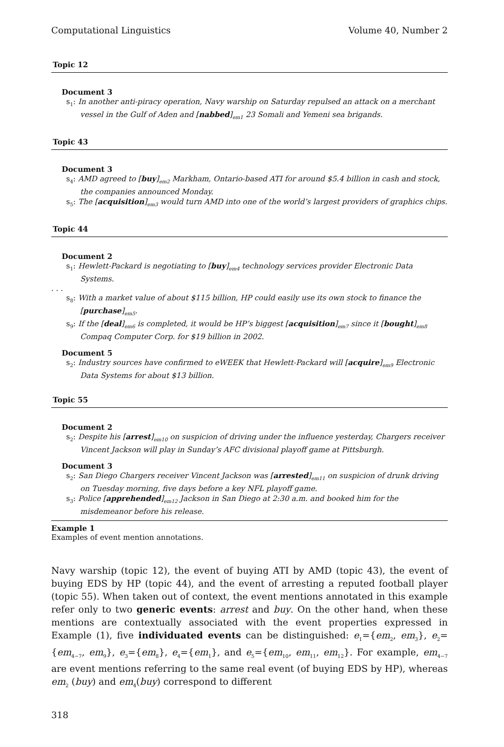Computational Linguistics Volume 40, Number 2
Topic 12
Document 3
s<sub>1</sub>: In another anti-piracy operation, Navy warship on Saturday repulsed an attack on a merchant vessel in the Gulf of Aden and [nabbed]<sub>em1</sub> 23 Somali and Yemeni sea brigands.
Topic 43
Document 3
s<sub>4</sub>: AMD agreed to [buy]<sub>em2</sub> Markham, Ontario-based ATI for around $5.4 billion in cash and stock, the companies announced Monday.
s<sub>5</sub>: The [acquisition]<sub>em3</sub> would turn AMD into one of the world’s largest providers of graphics chips.
Topic 44
Document 2
s<sub>1</sub>: Hewlett-Packard is negotiating to [buy]<sub>em4</sub> technology services provider Electronic Data Systems.
. . .
s<sub>8</sub>: With a market value of about $115 billion, HP could easily use its own stock to finance the [purchase]<sub>em5</sub>.
s<sub>9</sub>: If the [deal]<sub>em6</sub> is completed, it would be HP’s biggest [acquisition]<sub>em7</sub> since it [bought]<sub>em8</sub> Compaq Computer Corp. for $19 billion in 2002.
Document 5
s<sub>2</sub>: Industry sources have confirmed to eWEEK that Hewlett-Packard will [acquire]<sub>em9</sub> Electronic Data Systems for about $13 billion.
Topic 55
Document 2
s<sub>2</sub>: Despite his [arrest]<sub>em10</sub> on suspicion of driving under the influence yesterday, Chargers receiver Vincent Jackson will play in Sunday’s AFC divisional playoff game at Pittsburgh.
Document 3
s<sub>2</sub>: San Diego Chargers receiver Vincent Jackson was [arrested]<sub>em11</sub> on suspicion of drunk driving on Tuesday morning, five days before a key NFL playoff game.
s<sub>3</sub>: Police [apprehended]<sub>em12</sub> Jackson in San Diego at 2:30 a.m. and booked him for the misdemeanor before his release.
Example 1
Examples of event mention annotations.
Navy warship (topic 12), the event of buying ATI by AMD (topic 43), the event of buying EDS by HP (topic 44), and the event of arresting a reputed football player (topic 55). When taken out of context, the event mentions annotated in this example refer only to two generic events: arrest and buy. On the other hand, when these mentions are contextually associated with the event properties expressed in Example (1), five individuated events can be distinguished: e<sub>1</sub>={em<sub>2</sub>, em<sub>3</sub>}, e<sub>2</sub>={em<sub>4−7</sub>, em<sub>9</sub>}, e<sub>3</sub>={em<sub>8</sub>}, e<sub>4</sub>={em<sub>1</sub>}, and e<sub>5</sub>={em<sub>10</sub>, em<sub>11</sub>, em<sub>12</sub>}. For example, em<sub>4−7</sub> are event mentions referring to the same real event (of buying EDS by HP), whereas em<sub>2</sub> (buy) and em<sub>4</sub>(buy) correspond to different
318